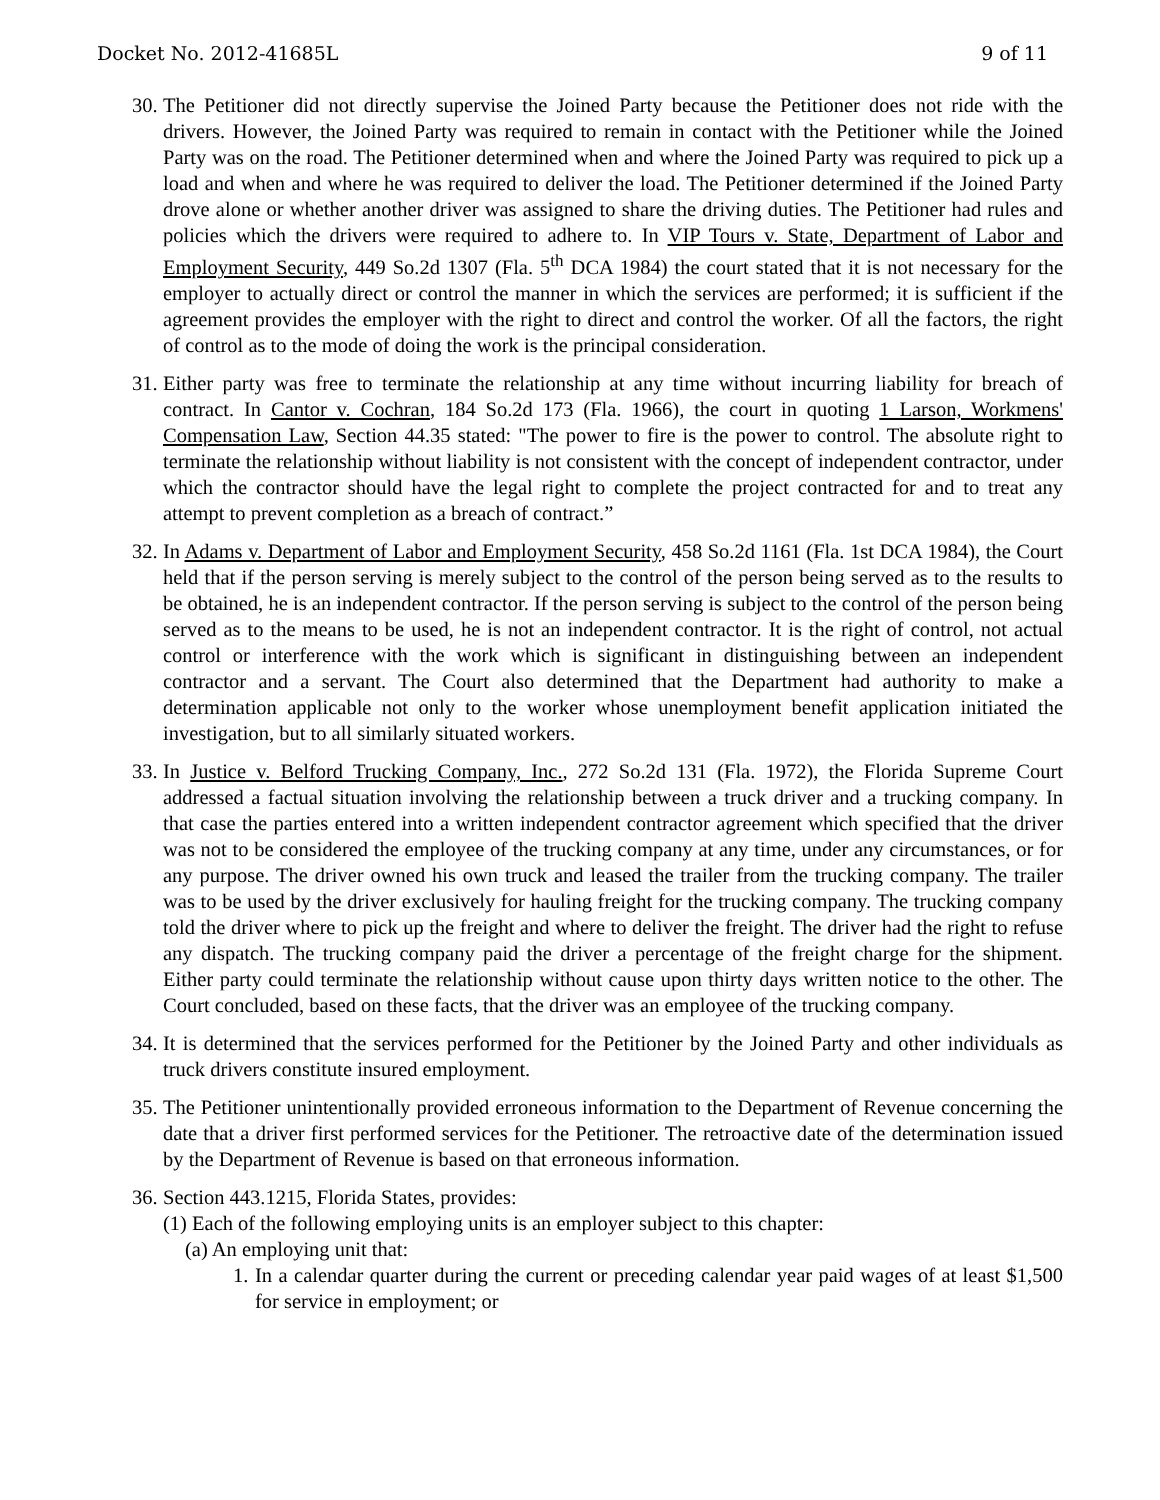Docket No. 2012-41685L 9 of 11
30. The Petitioner did not directly supervise the Joined Party because the Petitioner does not ride with the drivers. However, the Joined Party was required to remain in contact with the Petitioner while the Joined Party was on the road. The Petitioner determined when and where the Joined Party was required to pick up a load and when and where he was required to deliver the load. The Petitioner determined if the Joined Party drove alone or whether another driver was assigned to share the driving duties. The Petitioner had rules and policies which the drivers were required to adhere to. In VIP Tours v. State, Department of Labor and Employment Security, 449 So.2d 1307 (Fla. 5<sup>th</sup> DCA 1984) the court stated that it is not necessary for the employer to actually direct or control the manner in which the services are performed; it is sufficient if the agreement provides the employer with the right to direct and control the worker. Of all the factors, the right of control as to the mode of doing the work is the principal consideration.
31. Either party was free to terminate the relationship at any time without incurring liability for breach of contract. In Cantor v. Cochran, 184 So.2d 173 (Fla. 1966), the court in quoting 1 Larson, Workmens' Compensation Law, Section 44.35 stated: "The power to fire is the power to control. The absolute right to terminate the relationship without liability is not consistent with the concept of independent contractor, under which the contractor should have the legal right to complete the project contracted for and to treat any attempt to prevent completion as a breach of contract.”
32. In Adams v. Department of Labor and Employment Security, 458 So.2d 1161 (Fla. 1st DCA 1984), the Court held that if the person serving is merely subject to the control of the person being served as to the results to be obtained, he is an independent contractor. If the person serving is subject to the control of the person being served as to the means to be used, he is not an independent contractor. It is the right of control, not actual control or interference with the work which is significant in distinguishing between an independent contractor and a servant. The Court also determined that the Department had authority to make a determination applicable not only to the worker whose unemployment benefit application initiated the investigation, but to all similarly situated workers.
33. In Justice v. Belford Trucking Company, Inc., 272 So.2d 131 (Fla. 1972), the Florida Supreme Court addressed a factual situation involving the relationship between a truck driver and a trucking company. In that case the parties entered into a written independent contractor agreement which specified that the driver was not to be considered the employee of the trucking company at any time, under any circumstances, or for any purpose. The driver owned his own truck and leased the trailer from the trucking company. The trailer was to be used by the driver exclusively for hauling freight for the trucking company. The trucking company told the driver where to pick up the freight and where to deliver the freight. The driver had the right to refuse any dispatch. The trucking company paid the driver a percentage of the freight charge for the shipment. Either party could terminate the relationship without cause upon thirty days written notice to the other. The Court concluded, based on these facts, that the driver was an employee of the trucking company.
34. It is determined that the services performed for the Petitioner by the Joined Party and other individuals as truck drivers constitute insured employment.
35. The Petitioner unintentionally provided erroneous information to the Department of Revenue concerning the date that a driver first performed services for the Petitioner. The retroactive date of the determination issued by the Department of Revenue is based on that erroneous information.
36. Section 443.1215, Florida States, provides:
(1) Each of the following employing units is an employer subject to this chapter:
(a) An employing unit that:
1. In a calendar quarter during the current or preceding calendar year paid wages of at least $1,500 for service in employment; or